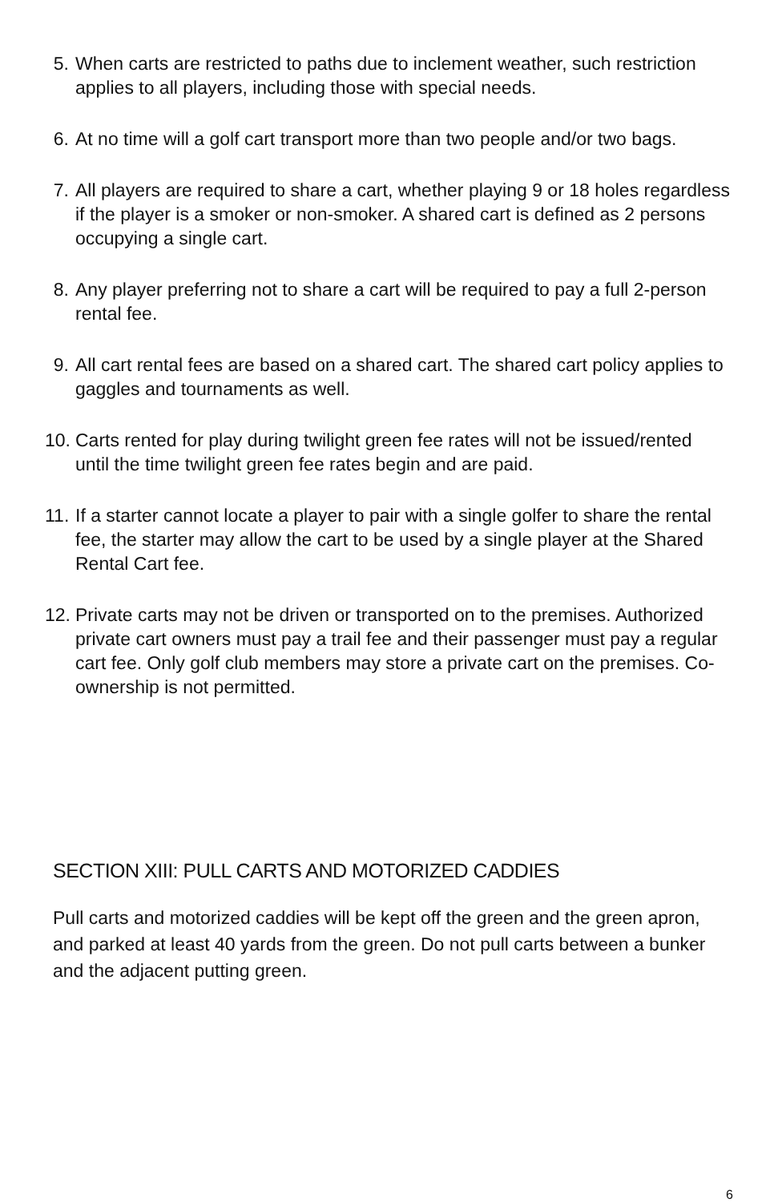5. When carts are restricted to paths due to inclement weather, such restriction applies to all players, including those with special needs.
6. At no time will a golf cart transport more than two people and/or two bags.
7. All players are required to share a cart, whether playing 9 or 18 holes regardless if the player is a smoker or non-smoker. A shared cart is defined as 2 persons occupying a single cart.
8. Any player preferring not to share a cart will be required to pay a full 2-person rental fee.
9. All cart rental fees are based on a shared cart. The shared cart policy applies to gaggles and tournaments as well.
10. Carts rented for play during twilight green fee rates will not be issued/rented until the time twilight green fee rates begin and are paid.
11. If a starter cannot locate a player to pair with a single golfer to share the rental fee, the starter may allow the cart to be used by a single player at the Shared Rental Cart fee.
12. Private carts may not be driven or transported on to the premises. Authorized private cart owners must pay a trail fee and their passenger must pay a regular cart fee. Only golf club members may store a private cart on the premises. Co-ownership is not permitted.
SECTION XIII: PULL CARTS AND MOTORIZED CADDIES
Pull carts and motorized caddies will be kept off the green and the green apron, and parked at least 40 yards from the green. Do not pull carts between a bunker and the adjacent putting green.
6